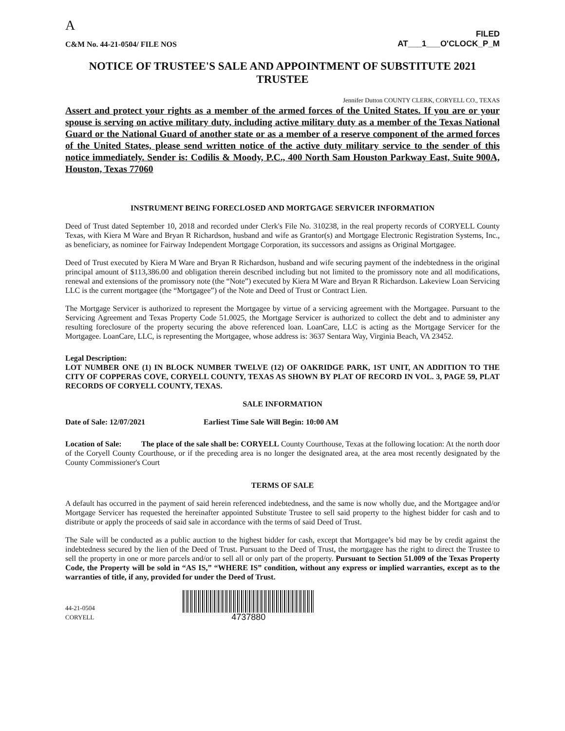A
C&M No. 44-21-0504/ FILE NOS
FILED
AT___1___O'CLOCK_P_M
NOTICE OF TRUSTEE'S SALE AND APPOINTMENT OF SUBSTITUTE 2021
TRUSTEE
Jennifer Dutton COUNTY CLERK, CORYELL CO., TEXAS
Assert and protect your rights as a member of the armed forces of the United States. If you are or your spouse is serving on active military duty, including active military duty as a member of the Texas National Guard or the National Guard of another state or as a member of a reserve component of the armed forces of the United States, please send written notice of the active duty military service to the sender of this notice immediately. Sender is: Codilis & Moody, P.C., 400 North Sam Houston Parkway East, Suite 900A, Houston, Texas 77060
INSTRUMENT BEING FORECLOSED AND MORTGAGE SERVICER INFORMATION
Deed of Trust dated September 10, 2018 and recorded under Clerk's File No. 310238, in the real property records of CORYELL County Texas, with Kiera M Ware and Bryan R Richardson, husband and wife as Grantor(s) and Mortgage Electronic Registration Systems, Inc., as beneficiary, as nominee for Fairway Independent Mortgage Corporation, its successors and assigns as Original Mortgagee.
Deed of Trust executed by Kiera M Ware and Bryan R Richardson, husband and wife securing payment of the indebtedness in the original principal amount of $113,386.00 and obligation therein described including but not limited to the promissory note and all modifications, renewal and extensions of the promissory note (the “Note”) executed by Kiera M Ware and Bryan R Richardson. Lakeview Loan Servicing LLC is the current mortgagee (the “Mortgagee”) of the Note and Deed of Trust or Contract Lien.
The Mortgage Servicer is authorized to represent the Mortgagee by virtue of a servicing agreement with the Mortgagee. Pursuant to the Servicing Agreement and Texas Property Code 51.0025, the Mortgage Servicer is authorized to collect the debt and to administer any resulting foreclosure of the property securing the above referenced loan. LoanCare, LLC is acting as the Mortgage Servicer for the Mortgagee. LoanCare, LLC, is representing the Mortgagee, whose address is: 3637 Sentara Way, Virginia Beach, VA 23452.
Legal Description:
LOT NUMBER ONE (1) IN BLOCK NUMBER TWELVE (12) OF OAKRIDGE PARK, 1ST UNIT, AN ADDITION TO THE CITY OF COPPERAS COVE, CORYELL COUNTY, TEXAS AS SHOWN BY PLAT OF RECORD IN VOL. 3, PAGE 59, PLAT RECORDS OF CORYELL COUNTY, TEXAS.
SALE INFORMATION
Date of Sale: 12/07/2021 Earliest Time Sale Will Begin: 10:00 AM
Location of Sale: The place of the sale shall be: CORYELL County Courthouse, Texas at the following location: At the north door of the Coryell County Courthouse, or if the preceding area is no longer the designated area, at the area most recently designated by the County Commissioner's Court
TERMS OF SALE
A default has occurred in the payment of said herein referenced indebtedness, and the same is now wholly due, and the Mortgagee and/or Mortgage Servicer has requested the hereinafter appointed Substitute Trustee to sell said property to the highest bidder for cash and to distribute or apply the proceeds of said sale in accordance with the terms of said Deed of Trust.
The Sale will be conducted as a public auction to the highest bidder for cash, except that Mortgagee’s bid may be by credit against the indebtedness secured by the lien of the Deed of Trust. Pursuant to the Deed of Trust, the mortgagee has the right to direct the Trustee to sell the property in one or more parcels and/or to sell all or only part of the property. Pursuant to Section 51.009 of the Texas Property Code, the Property will be sold in “AS IS,” “WHERE IS” condition, without any express or implied warranties, except as to the warranties of title, if any, provided for under the Deed of Trust.
44-21-0504
CORYELL
4737880